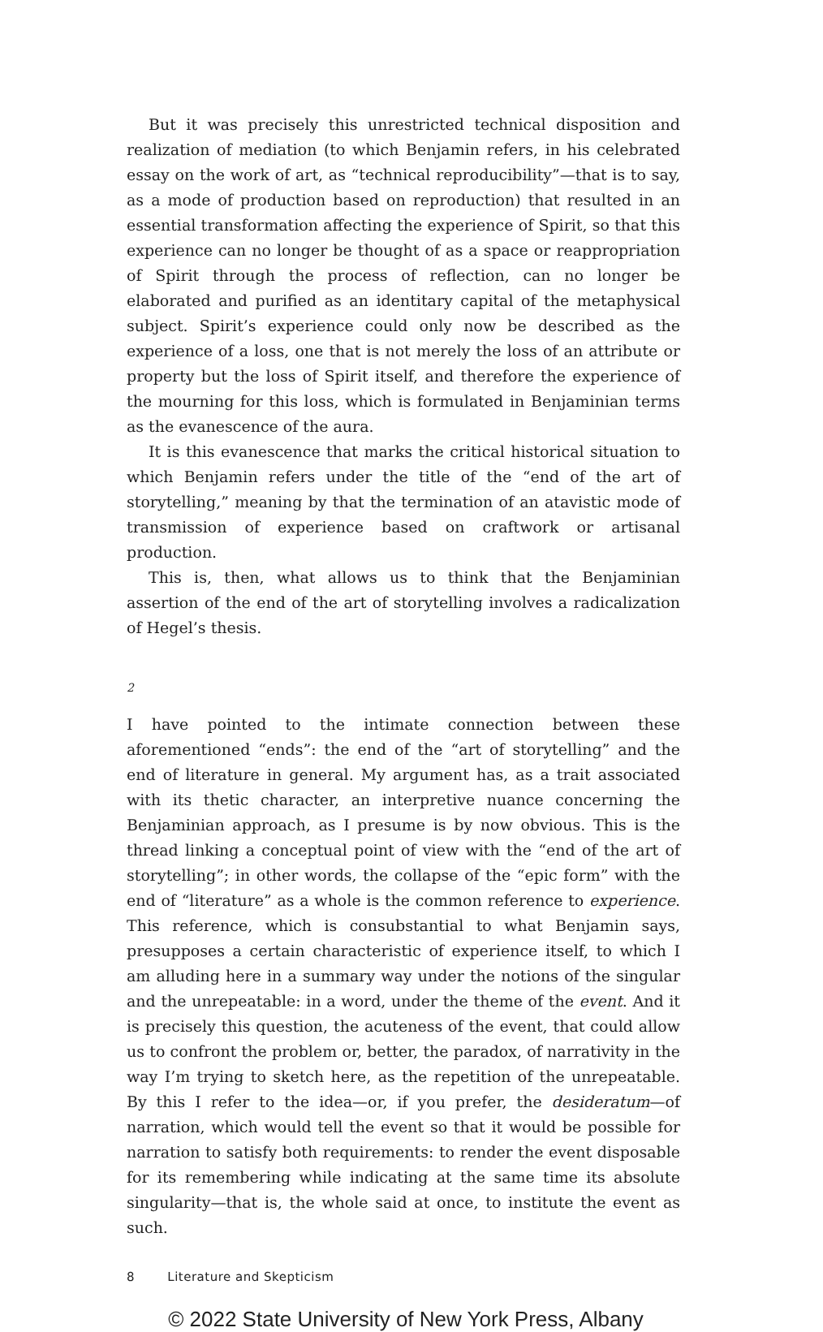But it was precisely this unrestricted technical disposition and realization of mediation (to which Benjamin refers, in his celebrated essay on the work of art, as “technical reproducibility”—that is to say, as a mode of production based on reproduction) that resulted in an essential transformation affecting the experience of Spirit, so that this experience can no longer be thought of as a space or reappropriation of Spirit through the process of reflection, can no longer be elaborated and purified as an identitary capital of the metaphysical subject. Spirit’s experience could only now be described as the experience of a loss, one that is not merely the loss of an attribute or property but the loss of Spirit itself, and therefore the experience of the mourning for this loss, which is formulated in Benjaminian terms as the evanescence of the aura.
It is this evanescence that marks the critical historical situation to which Benjamin refers under the title of the “end of the art of storytelling,” meaning by that the termination of an atavistic mode of transmission of experience based on craftwork or artisanal production.
This is, then, what allows us to think that the Benjaminian assertion of the end of the art of storytelling involves a radicalization of Hegel’s thesis.
2
I have pointed to the intimate connection between these aforementioned “ends”: the end of the “art of storytelling” and the end of literature in general. My argument has, as a trait associated with its thetic character, an interpretive nuance concerning the Benjaminian approach, as I presume is by now obvious. This is the thread linking a conceptual point of view with the “end of the art of storytelling”; in other words, the collapse of the “epic form” with the end of “literature” as a whole is the common reference to experience. This reference, which is consubstantial to what Benjamin says, presupposes a certain characteristic of experience itself, to which I am alluding here in a summary way under the notions of the singular and the unrepeatable: in a word, under the theme of the event. And it is precisely this question, the acuteness of the event, that could allow us to confront the problem or, better, the paradox, of narrativity in the way I’m trying to sketch here, as the repetition of the unrepeatable. By this I refer to the idea—or, if you prefer, the desideratum—of narration, which would tell the event so that it would be possible for narration to satisfy both requirements: to render the event disposable for its remembering while indicating at the same time its absolute singularity—that is, the whole said at once, to institute the event as such.
8 Literature and Skepticism
© 2022 State University of New York Press, Albany